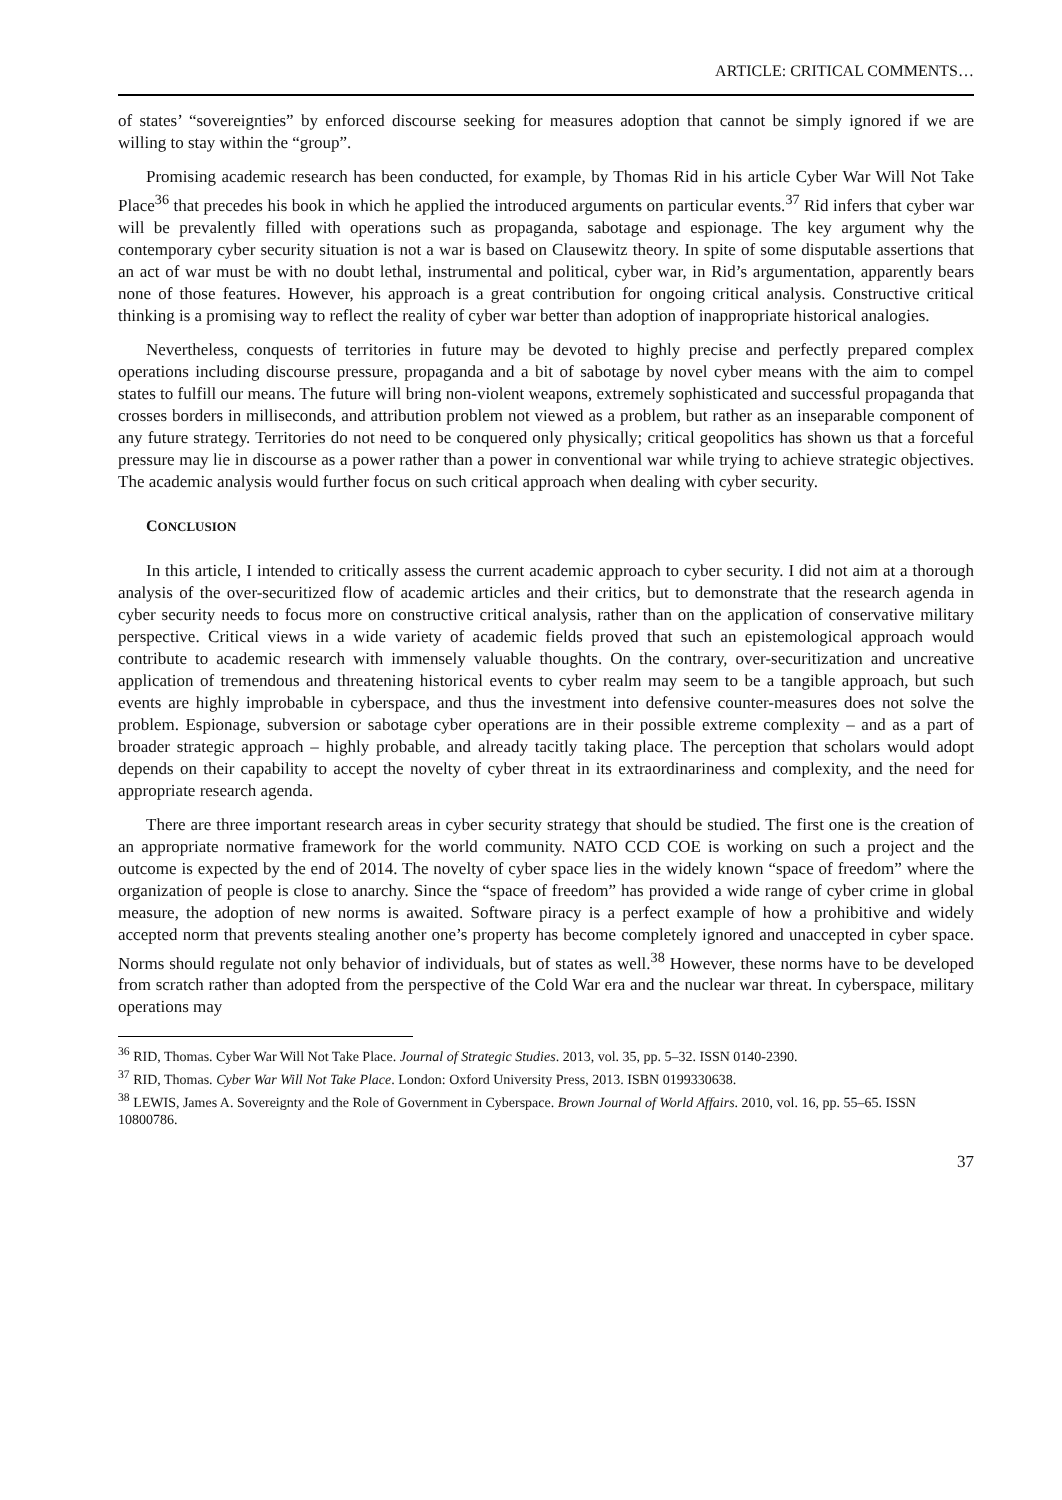ARTICLE: CRITICAL COMMENTS…
of states’ “sovereignties” by enforced discourse seeking for measures adoption that cannot be simply ignored if we are willing to stay within the “group”.
Promising academic research has been conducted, for example, by Thomas Rid in his article Cyber War Will Not Take Place<sup>36</sup> that precedes his book in which he applied the introduced arguments on particular events.<sup>37</sup> Rid infers that cyber war will be prevalently filled with operations such as propaganda, sabotage and espionage. The key argument why the contemporary cyber security situation is not a war is based on Clausewitz theory. In spite of some disputable assertions that an act of war must be with no doubt lethal, instrumental and political, cyber war, in Rid’s argumentation, apparently bears none of those features. However, his approach is a great contribution for ongoing critical analysis. Constructive critical thinking is a promising way to reflect the reality of cyber war better than adoption of inappropriate historical analogies.
Nevertheless, conquests of territories in future may be devoted to highly precise and perfectly prepared complex operations including discourse pressure, propaganda and a bit of sabotage by novel cyber means with the aim to compel states to fulfill our means. The future will bring non-violent weapons, extremely sophisticated and successful propaganda that crosses borders in milliseconds, and attribution problem not viewed as a problem, but rather as an inseparable component of any future strategy. Territories do not need to be conquered only physically; critical geopolitics has shown us that a forceful pressure may lie in discourse as a power rather than a power in conventional war while trying to achieve strategic objectives. The academic analysis would further focus on such critical approach when dealing with cyber security.
CONCLUSION
In this article, I intended to critically assess the current academic approach to cyber security. I did not aim at a thorough analysis of the over-securitized flow of academic articles and their critics, but to demonstrate that the research agenda in cyber security needs to focus more on constructive critical analysis, rather than on the application of conservative military perspective. Critical views in a wide variety of academic fields proved that such an epistemological approach would contribute to academic research with immensely valuable thoughts. On the contrary, over-securitization and uncreative application of tremendous and threatening historical events to cyber realm may seem to be a tangible approach, but such events are highly improbable in cyberspace, and thus the investment into defensive counter-measures does not solve the problem. Espionage, subversion or sabotage cyber operations are in their possible extreme complexity – and as a part of broader strategic approach – highly probable, and already tacitly taking place. The perception that scholars would adopt depends on their capability to accept the novelty of cyber threat in its extraordinariness and complexity, and the need for appropriate research agenda.
There are three important research areas in cyber security strategy that should be studied. The first one is the creation of an appropriate normative framework for the world community. NATO CCD COE is working on such a project and the outcome is expected by the end of 2014. The novelty of cyber space lies in the widely known “space of freedom” where the organization of people is close to anarchy. Since the “space of freedom” has provided a wide range of cyber crime in global measure, the adoption of new norms is awaited. Software piracy is a perfect example of how a prohibitive and widely accepted norm that prevents stealing another one’s property has become completely ignored and unaccepted in cyber space. Norms should regulate not only behavior of individuals, but of states as well.<sup>38</sup> However, these norms have to be developed from scratch rather than adopted from the perspective of the Cold War era and the nuclear war threat. In cyberspace, military operations may
<sup>36</sup> RID, Thomas. Cyber War Will Not Take Place. Journal of Strategic Studies. 2013, vol. 35, pp. 5–32. ISSN 0140-2390.
<sup>37</sup> RID, Thomas. Cyber War Will Not Take Place. London: Oxford University Press, 2013. ISBN 0199330638.
<sup>38</sup> LEWIS, James A. Sovereignty and the Role of Government in Cyberspace. Brown Journal of World Affairs. 2010, vol. 16, pp. 55–65. ISSN 10800786.
37